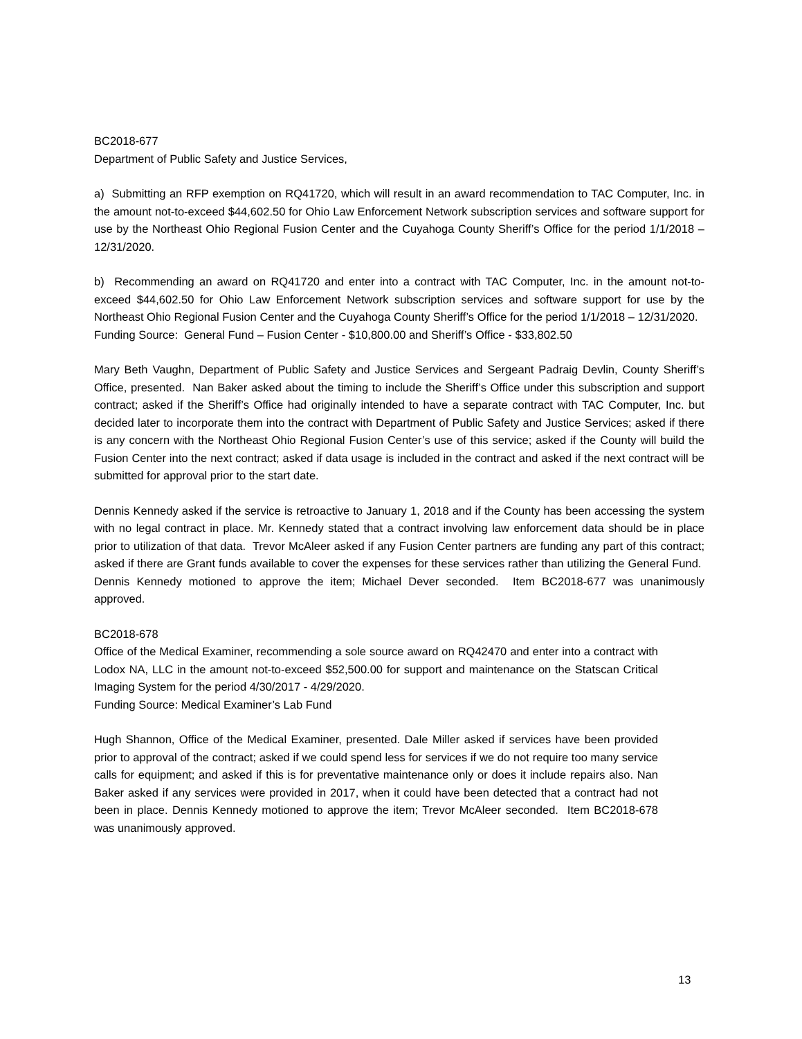BC2018-677
Department of Public Safety and Justice Services,
a) Submitting an RFP exemption on RQ41720, which will result in an award recommendation to TAC Computer, Inc. in the amount not-to-exceed $44,602.50 for Ohio Law Enforcement Network subscription services and software support for use by the Northeast Ohio Regional Fusion Center and the Cuyahoga County Sheriff’s Office for the period 1/1/2018 – 12/31/2020.
b) Recommending an award on RQ41720 and enter into a contract with TAC Computer, Inc. in the amount not-to-exceed $44,602.50 for Ohio Law Enforcement Network subscription services and software support for use by the Northeast Ohio Regional Fusion Center and the Cuyahoga County Sheriff’s Office for the period 1/1/2018 – 12/31/2020.
Funding Source: General Fund – Fusion Center - $10,800.00 and Sheriff’s Office - $33,802.50
Mary Beth Vaughn, Department of Public Safety and Justice Services and Sergeant Padraig Devlin, County Sheriff’s Office, presented. Nan Baker asked about the timing to include the Sheriff’s Office under this subscription and support contract; asked if the Sheriff’s Office had originally intended to have a separate contract with TAC Computer, Inc. but decided later to incorporate them into the contract with Department of Public Safety and Justice Services; asked if there is any concern with the Northeast Ohio Regional Fusion Center’s use of this service; asked if the County will build the Fusion Center into the next contract; asked if data usage is included in the contract and asked if the next contract will be submitted for approval prior to the start date.
Dennis Kennedy asked if the service is retroactive to January 1, 2018 and if the County has been accessing the system with no legal contract in place. Mr. Kennedy stated that a contract involving law enforcement data should be in place prior to utilization of that data. Trevor McAleer asked if any Fusion Center partners are funding any part of this contract; asked if there are Grant funds available to cover the expenses for these services rather than utilizing the General Fund. Dennis Kennedy motioned to approve the item; Michael Dever seconded. Item BC2018-677 was unanimously approved.
BC2018-678
Office of the Medical Examiner, recommending a sole source award on RQ42470 and enter into a contract with Lodox NA, LLC in the amount not-to-exceed $52,500.00 for support and maintenance on the Statscan Critical Imaging System for the period 4/30/2017 - 4/29/2020.
Funding Source: Medical Examiner’s Lab Fund
Hugh Shannon, Office of the Medical Examiner, presented. Dale Miller asked if services have been provided prior to approval of the contract; asked if we could spend less for services if we do not require too many service calls for equipment; and asked if this is for preventative maintenance only or does it include repairs also. Nan Baker asked if any services were provided in 2017, when it could have been detected that a contract had not been in place. Dennis Kennedy motioned to approve the item; Trevor McAleer seconded. Item BC2018-678 was unanimously approved.
13